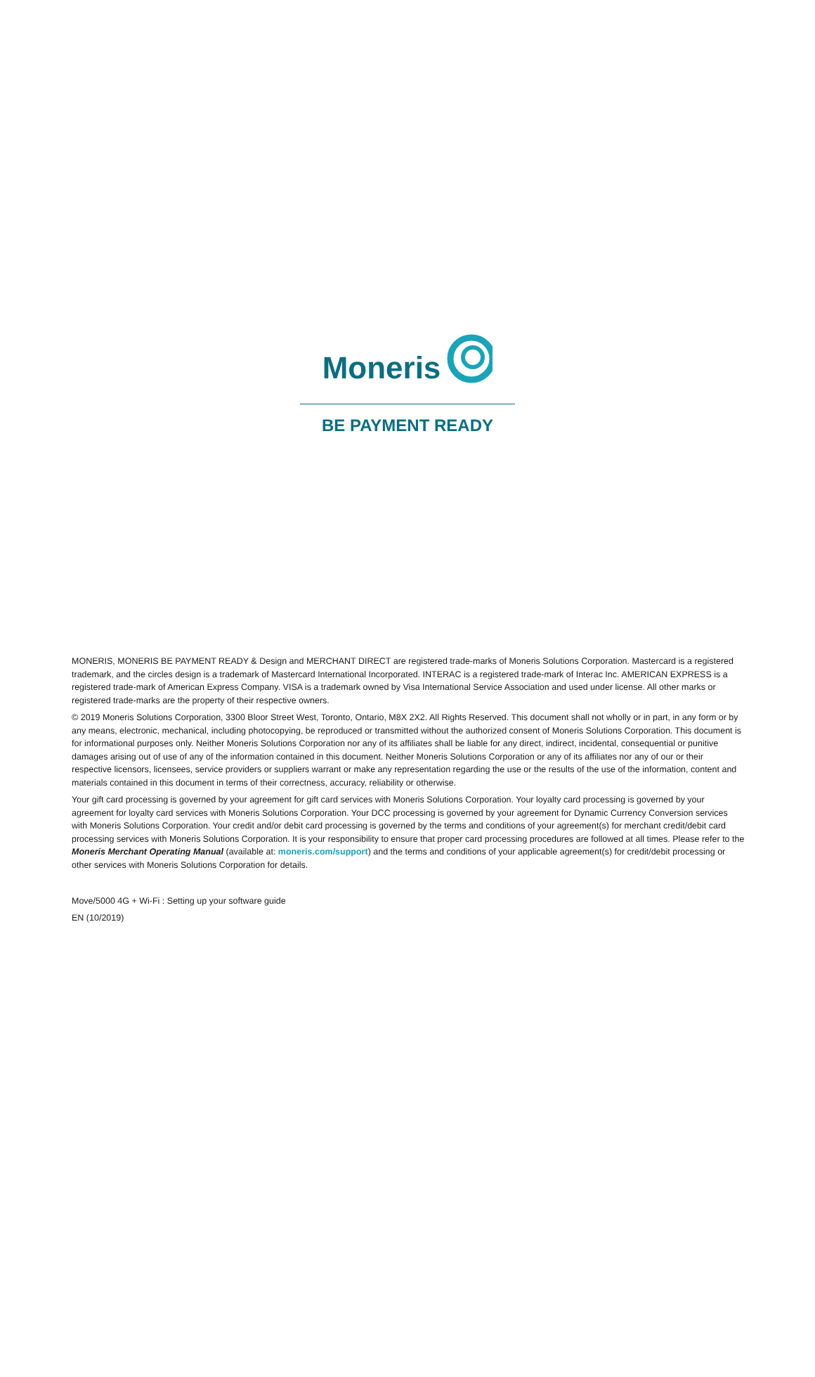Moneris
BE PAYMENT READY
MONERIS, MONERIS BE PAYMENT READY & Design and MERCHANT DIRECT are registered trade-marks of Moneris Solutions Corporation. Mastercard is a registered trademark, and the circles design is a trademark of Mastercard International Incorporated. INTERAC is a registered trade-mark of Interac Inc. AMERICAN EXPRESS is a registered trade-mark of American Express Company. VISA is a trademark owned by Visa International Service Association and used under license. All other marks or registered trade-marks are the property of their respective owners.
© 2019 Moneris Solutions Corporation, 3300 Bloor Street West, Toronto, Ontario, M8X 2X2. All Rights Reserved. This document shall not wholly or in part, in any form or by any means, electronic, mechanical, including photocopying, be reproduced or transmitted without the authorized consent of Moneris Solutions Corporation. This document is for informational purposes only. Neither Moneris Solutions Corporation nor any of its affiliates shall be liable for any direct, indirect, incidental, consequential or punitive damages arising out of use of any of the information contained in this document. Neither Moneris Solutions Corporation or any of its affiliates nor any of our or their respective licensors, licensees, service providers or suppliers warrant or make any representation regarding the use or the results of the use of the information, content and materials contained in this document in terms of their correctness, accuracy, reliability or otherwise.
Your gift card processing is governed by your agreement for gift card services with Moneris Solutions Corporation. Your loyalty card processing is governed by your agreement for loyalty card services with Moneris Solutions Corporation. Your DCC processing is governed by your agreement for Dynamic Currency Conversion services with Moneris Solutions Corporation. Your credit and/or debit card processing is governed by the terms and conditions of your agreement(s) for merchant credit/debit card processing services with Moneris Solutions Corporation. It is your responsibility to ensure that proper card processing procedures are followed at all times. Please refer to the Moneris Merchant Operating Manual (available at: moneris.com/support) and the terms and conditions of your applicable agreement(s) for credit/debit processing or other services with Moneris Solutions Corporation for details.
Move/5000 4G + Wi-Fi : Setting up your software guide
EN (10/2019)